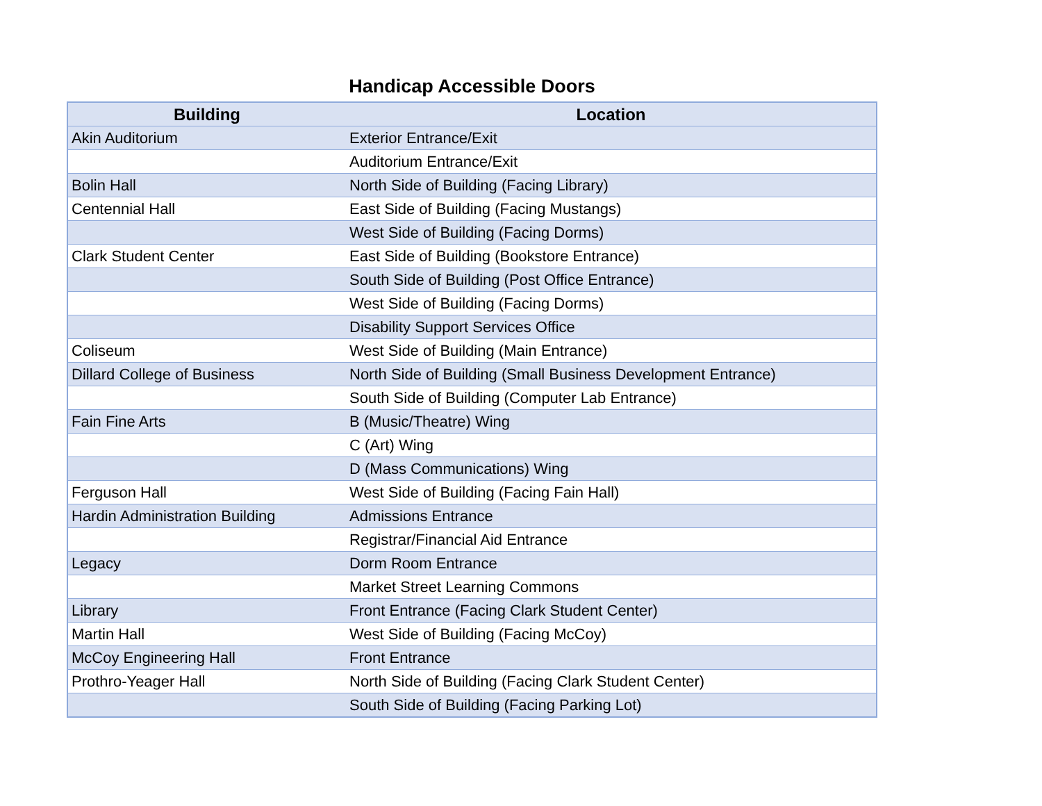Handicap Accessible Doors
| Building | Location |
| --- | --- |
| Akin Auditorium | Exterior Entrance/Exit |
| | Auditorium Entrance/Exit |
| Bolin Hall | North Side of Building (Facing Library) |
| Centennial Hall | East Side of Building (Facing Mustangs) |
| | West Side of Building (Facing Dorms) |
| Clark Student Center | East Side of Building (Bookstore Entrance) |
| | South Side of Building (Post Office Entrance) |
| | West Side of Building (Facing Dorms) |
| | Disability Support Services Office |
| Coliseum | West Side of Building (Main Entrance) |
| Dillard College of Business | North Side of Building (Small Business Development Entrance) |
| | South Side of Building (Computer Lab Entrance) |
| Fain Fine Arts | B (Music/Theatre) Wing |
| | C (Art) Wing |
| | D (Mass Communications) Wing |
| Ferguson Hall | West Side of Building (Facing Fain Hall) |
| Hardin Administration Building | Admissions Entrance |
| | Registrar/Financial Aid Entrance |
| Legacy | Dorm Room Entrance |
| | Market Street Learning Commons |
| Library | Front Entrance (Facing Clark Student Center) |
| Martin Hall | West Side of Building (Facing McCoy) |
| McCoy Engineering Hall | Front Entrance |
| Prothro-Yeager Hall | North Side of Building (Facing Clark Student Center) |
| | South Side of Building (Facing Parking Lot) |